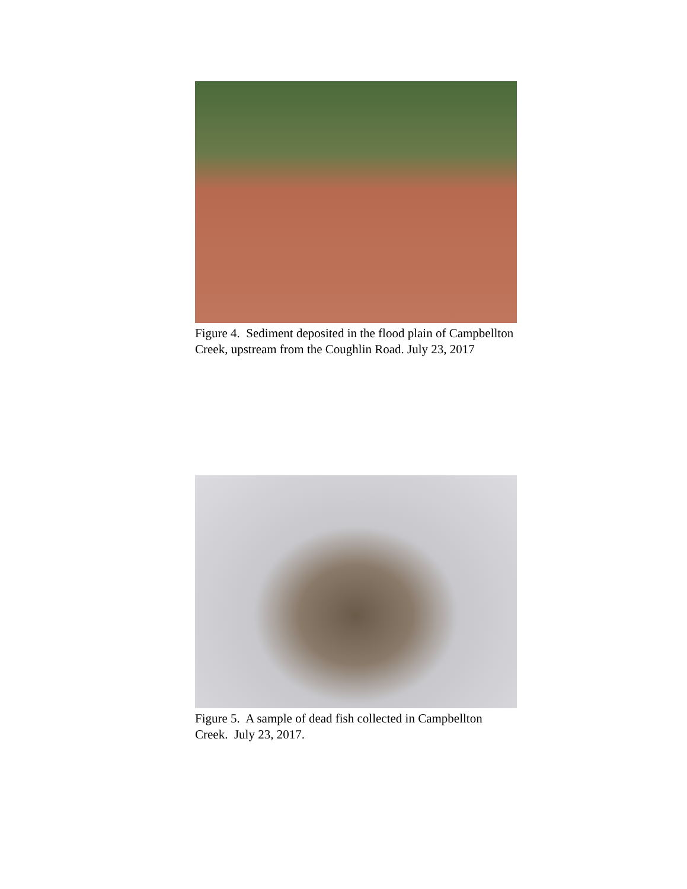Figure 4. Sediment deposited in the flood plain of Campbellton Creek, upstream from the Coughlin Road. July 23, 2017
Figure 5. A sample of dead fish collected in Campbellton Creek. July 23, 2017.